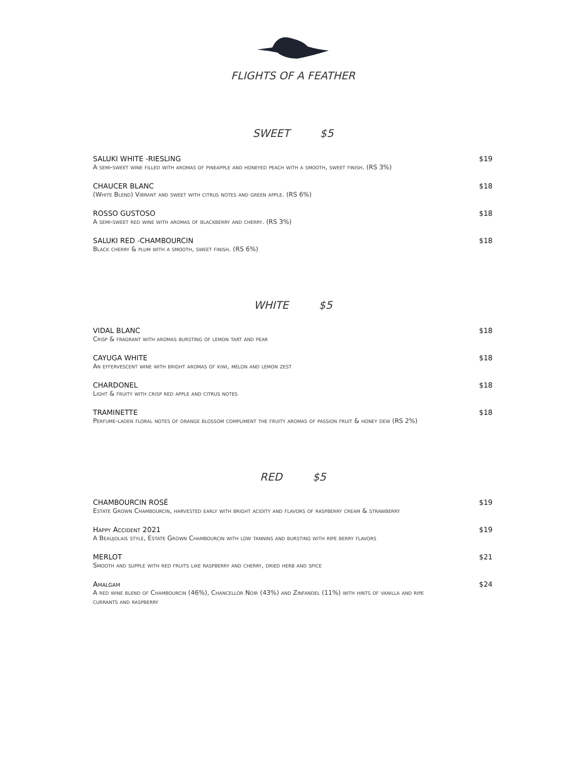FLIGHTS OF A FEATHER
SWEET $5
SALUKI WHITE -RIESLING
A semi-sweet wine filled with aromas of pineapple and honeyed peach with a smooth, sweet finish. (RS 3%)
$19
CHAUCER BLANC
(White Blend) Vibrant and sweet with citrus notes and green apple. (RS 6%)
$18
ROSSO GUSTOSO
A semi-sweet red wine with aromas of blackberry and cherry. (RS 3%)
$18
SALUKI RED -CHAMBOURCIN
Black cherry & plum with a smooth, sweet finish. (RS 6%)
$18
WHITE $5
VIDAL BLANC
Crisp & fragrant with aromas bursting of lemon tart and pear
$18
CAYUGA WHITE
An effervescent wine with bright aromas of kiwi, melon and lemon zest
$18
CHARDONEL
Light & fruity with crisp red apple and citrus notes
$18
TRAMINETTE
Perfume-laden floral notes of orange blossom compliment the fruity aromas of passion fruit & honey dew (RS 2%)
$18
RED $5
CHAMBOURCIN ROSÉ
Estate Grown Chambourcin, harvested early with bright acidity and flavors of raspberry cream & strawberry
$19
Happy Accident 2021
A Beaujolais style, Estate Grown Chambourcin with low tannins and bursting with ripe berry flavors
$19
MERLOT
Smooth and supple with red fruits like raspberry and cherry, dried herb and spice
$21
Amalgam
A red wine blend of Chambourcin (46%), Chancellor Noir (43%) and Zinfandel (11%) with hints of vanilla and ripe currants and raspberry
$24